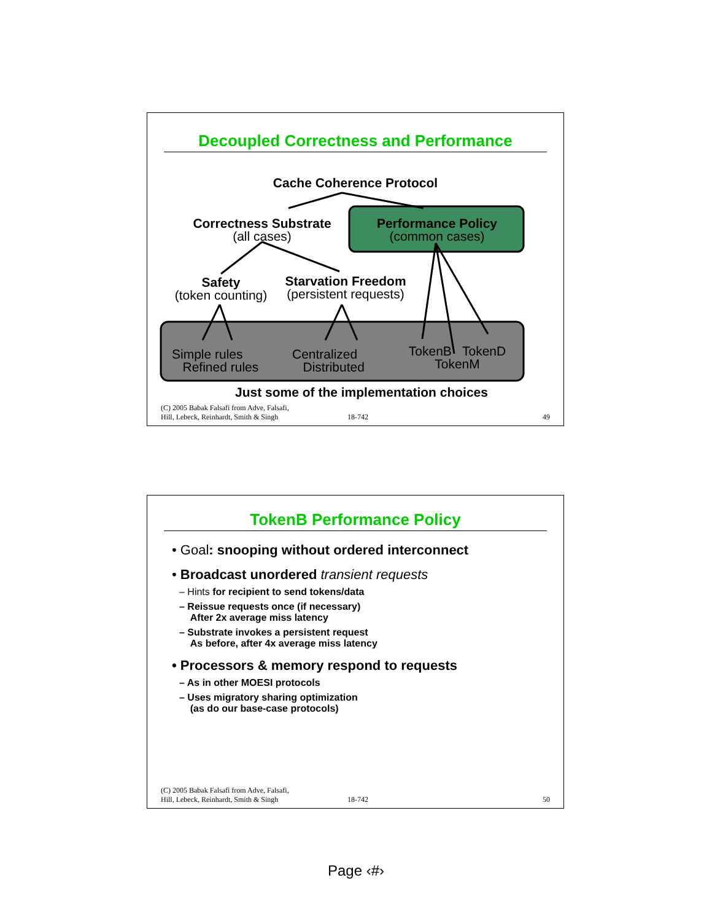Decoupled Correctness and Performance
Cache Coherence Protocol
Correctness Substrate
(all cases)
Performance Policy
(common cases)
Safety
(token counting)
Starvation Freedom
(persistent requests)
Simple rules
Refined rules
Centralized
Distributed
TokenB TokenD
TokenM
Just some of the implementation choices
(C) 2005 Babak Falsafi from Adve, Falsafi,
Hill, Lebeck, Reinhardt, Smith & Singh
18-742
49
TokenB Performance Policy
• Goal: snooping without ordered interconnect
• Broadcast unordered transient requests
– Hints for recipient to send tokens/data
– Reissue requests once (if necessary)
After 2x average miss latency
– Substrate invokes a persistent request
As before, after 4x average miss latency
• Processors & memory respond to requests
– As in other MOESI protocols
– Uses migratory sharing optimization
(as do our base-case protocols)
(C) 2005 Babak Falsafi from Adve, Falsafi,
Hill, Lebeck, Reinhardt, Smith & Singh
18-742
50
Page ‹#›